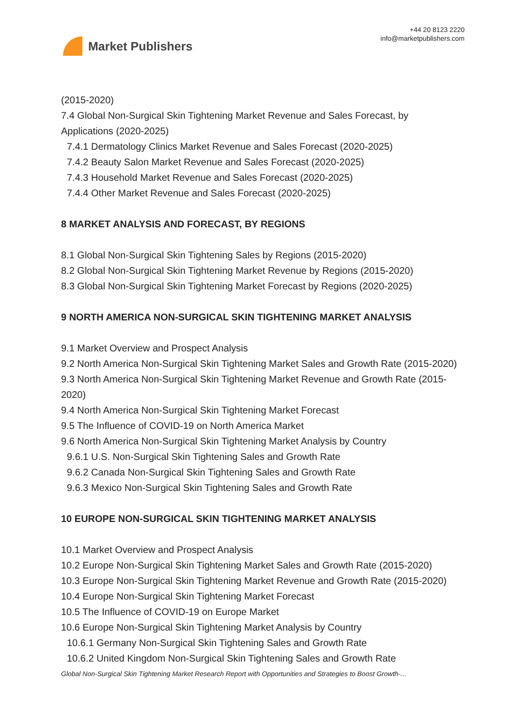Market Publishers
+44 20 8123 2220
info@marketpublishers.com
(2015-2020)
7.4 Global Non-Surgical Skin Tightening Market Revenue and Sales Forecast, by Applications (2020-2025)
7.4.1 Dermatology Clinics Market Revenue and Sales Forecast (2020-2025)
7.4.2 Beauty Salon Market Revenue and Sales Forecast (2020-2025)
7.4.3 Household Market Revenue and Sales Forecast (2020-2025)
7.4.4 Other Market Revenue and Sales Forecast (2020-2025)
8 MARKET ANALYSIS AND FORECAST, BY REGIONS
8.1 Global Non-Surgical Skin Tightening Sales by Regions (2015-2020)
8.2 Global Non-Surgical Skin Tightening Market Revenue by Regions (2015-2020)
8.3 Global Non-Surgical Skin Tightening Market Forecast by Regions (2020-2025)
9 NORTH AMERICA NON-SURGICAL SKIN TIGHTENING MARKET ANALYSIS
9.1 Market Overview and Prospect Analysis
9.2 North America Non-Surgical Skin Tightening Market Sales and Growth Rate (2015-2020)
9.3 North America Non-Surgical Skin Tightening Market Revenue and Growth Rate (2015-2020)
9.4 North America Non-Surgical Skin Tightening Market Forecast
9.5 The Influence of COVID-19 on North America Market
9.6 North America Non-Surgical Skin Tightening Market Analysis by Country
9.6.1 U.S. Non-Surgical Skin Tightening Sales and Growth Rate
9.6.2 Canada Non-Surgical Skin Tightening Sales and Growth Rate
9.6.3 Mexico Non-Surgical Skin Tightening Sales and Growth Rate
10 EUROPE NON-SURGICAL SKIN TIGHTENING MARKET ANALYSIS
10.1 Market Overview and Prospect Analysis
10.2 Europe Non-Surgical Skin Tightening Market Sales and Growth Rate (2015-2020)
10.3 Europe Non-Surgical Skin Tightening Market Revenue and Growth Rate (2015-2020)
10.4 Europe Non-Surgical Skin Tightening Market Forecast
10.5 The Influence of COVID-19 on Europe Market
10.6 Europe Non-Surgical Skin Tightening Market Analysis by Country
10.6.1 Germany Non-Surgical Skin Tightening Sales and Growth Rate
10.6.2 United Kingdom Non-Surgical Skin Tightening Sales and Growth Rate
Global Non-Surgical Skin Tightening Market Research Report with Opportunities and Strategies to Boost Growth-...